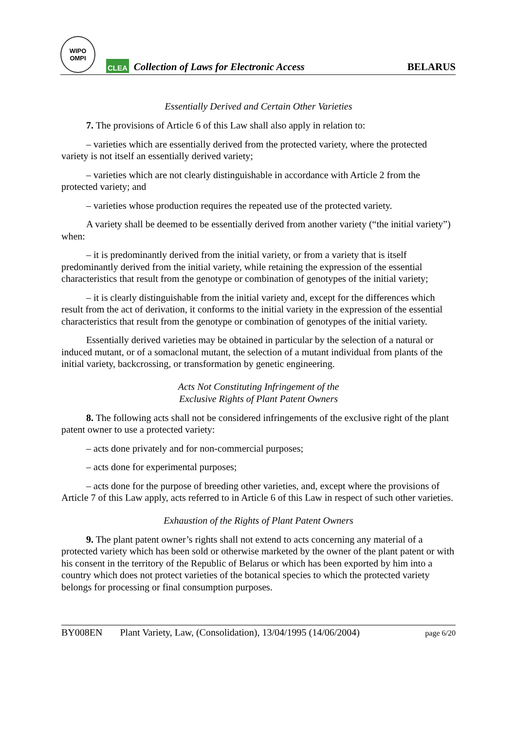WIPO
OMPI
CLEA
Collection of Laws for Electronic Access
BELARUS
Essentially Derived and Certain Other Varieties
7. The provisions of Article 6 of this Law shall also apply in relation to:
– varieties which are essentially derived from the protected variety, where the protected variety is not itself an essentially derived variety;
– varieties which are not clearly distinguishable in accordance with Article 2 from the protected variety; and
– varieties whose production requires the repeated use of the protected variety.
A variety shall be deemed to be essentially derived from another variety (“the initial variety”) when:
– it is predominantly derived from the initial variety, or from a variety that is itself predominantly derived from the initial variety, while retaining the expression of the essential characteristics that result from the genotype or combination of genotypes of the initial variety;
– it is clearly distinguishable from the initial variety and, except for the differences which result from the act of derivation, it conforms to the initial variety in the expression of the essential characteristics that result from the genotype or combination of genotypes of the initial variety.
Essentially derived varieties may be obtained in particular by the selection of a natural or induced mutant, or of a somaclonal mutant, the selection of a mutant individual from plants of the initial variety, backcrossing, or transformation by genetic engineering.
Acts Not Constituting Infringement of the
Exclusive Rights of Plant Patent Owners
8. The following acts shall not be considered infringements of the exclusive right of the plant patent owner to use a protected variety:
– acts done privately and for non-commercial purposes;
– acts done for experimental purposes;
– acts done for the purpose of breeding other varieties, and, except where the provisions of Article 7 of this Law apply, acts referred to in Article 6 of this Law in respect of such other varieties.
Exhaustion of the Rights of Plant Patent Owners
9. The plant patent owner’s rights shall not extend to acts concerning any material of a protected variety which has been sold or otherwise marketed by the owner of the plant patent or with his consent in the territory of the Republic of Belarus or which has been exported by him into a country which does not protect varieties of the botanical species to which the protected variety belongs for processing or final consumption purposes.
BY008EN Plant Variety, Law, (Consolidation), 13/04/1995 (14/06/2004) page 6/20